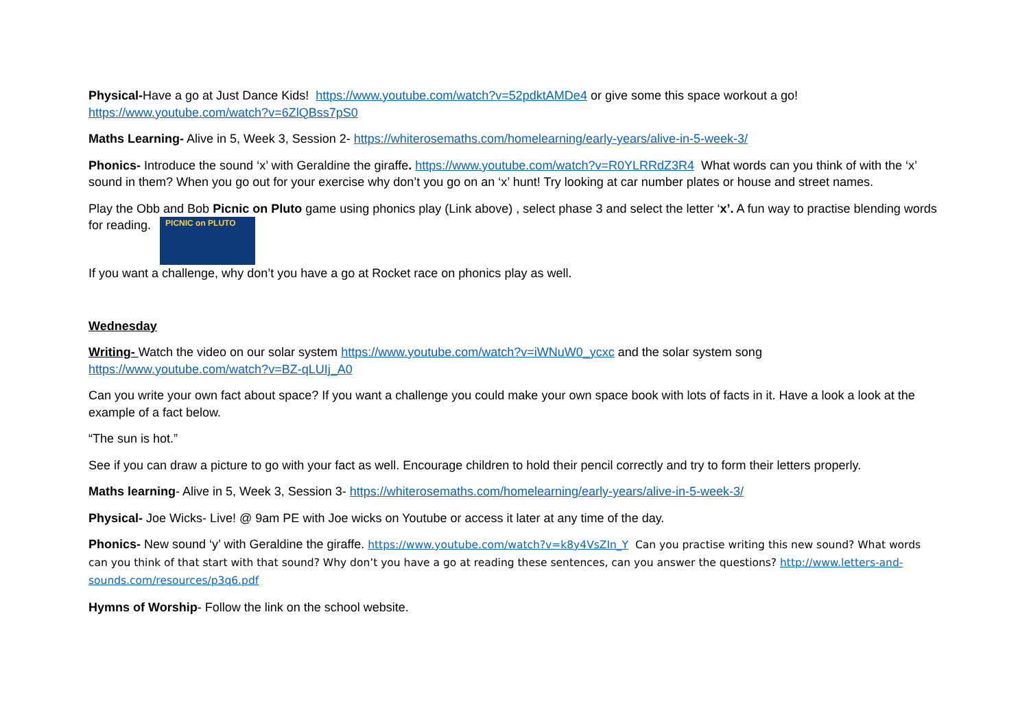Physical-Have a go at Just Dance Kids! https://www.youtube.com/watch?v=52pdktAMDe4 or give some this space workout a go! https://www.youtube.com/watch?v=6ZlQBss7pS0
Maths Learning- Alive in 5, Week 3, Session 2- https://whiterosemaths.com/homelearning/early-years/alive-in-5-week-3/
Phonics- Introduce the sound ‘x’ with Geraldine the giraffe. https://www.youtube.com/watch?v=R0YLRRdZ3R4 What words can you think of with the ‘x’ sound in them? When you go out for your exercise why don’t you go on an ‘x’ hunt! Try looking at car number plates or house and street names.
Play the Obb and Bob Picnic on Pluto game using phonics play (Link above) , select phase 3 and select the letter ‘x’. A fun way to practise blending words for reading. PICNIC on PLUTO
If you want a challenge, why don’t you have a go at Rocket race on phonics play as well.
Wednesday
Writing- Watch the video on our solar system https://www.youtube.com/watch?v=iWNuW0_ycxc and the solar system song https://www.youtube.com/watch?v=BZ-qLUIj_A0
Can you write your own fact about space? If you want a challenge you could make your own space book with lots of facts in it. Have a look a look at the example of a fact below.
“The sun is hot.”
See if you can draw a picture to go with your fact as well. Encourage children to hold their pencil correctly and try to form their letters properly.
Maths learning- Alive in 5, Week 3, Session 3- https://whiterosemaths.com/homelearning/early-years/alive-in-5-week-3/
Physical- Joe Wicks- Live! @ 9am PE with Joe wicks on Youtube or access it later at any time of the day.
Phonics- New sound ‘y’ with Geraldine the giraffe. https://www.youtube.com/watch?v=k8y4VsZIn_Y Can you practise writing this new sound? What words can you think of that start with that sound? Why don’t you have a go at reading these sentences, can you answer the questions? http://www.letters-and-sounds.com/resources/p3q6.pdf
Hymns of Worship- Follow the link on the school website.